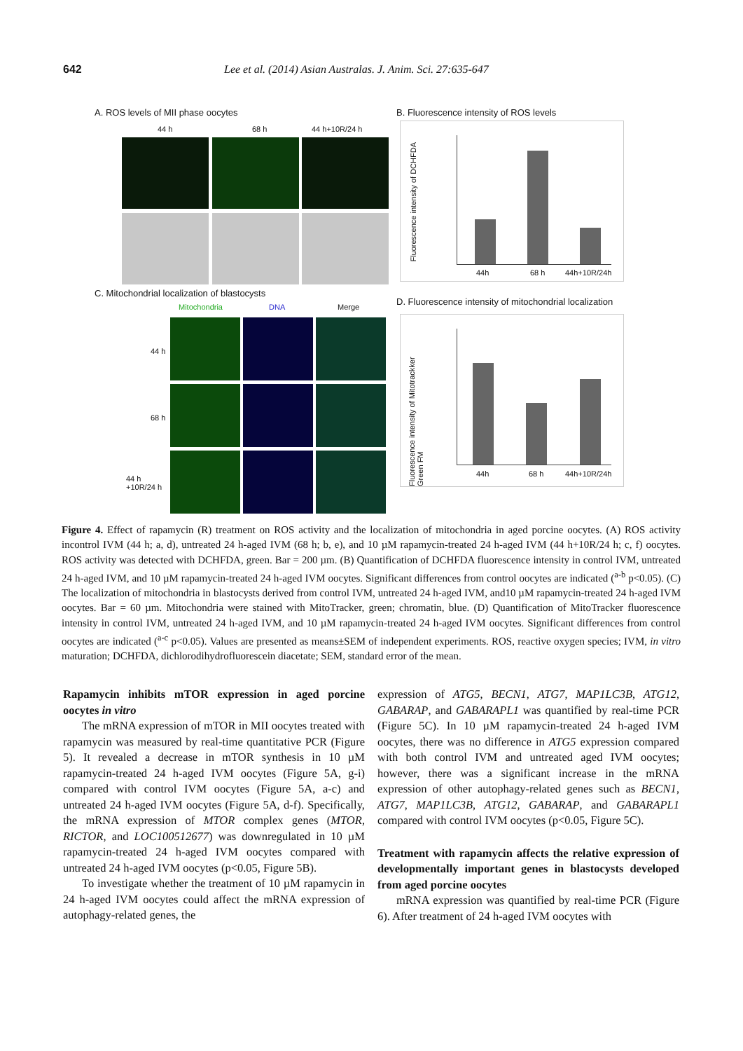642 Lee et al. (2014) Asian Australas. J. Anim. Sci. 27:635-647
A. ROS levels of MII phase oocytes
44 h 68 h 44 h+10R/24 h
B. Fluorescence intensity of ROS levels
Fluorescence intensity of DCHFDA
44h 68 h 44h+10R/24h
C. Mitochondrial localization of blastocysts
Mitochondria DNA Merge
44 h
68 h
44 h
+10R/24 h
D. Fluorescence intensity of mitochondrial localization
Fluorescence intensity of Mitotrackker Green FM
44h 68 h 44h+10R/24h
Figure 4. Effect of rapamycin (R) treatment on ROS activity and the localization of mitochondria in aged porcine oocytes. (A) ROS activity incontrol IVM (44 h; a, d), untreated 24 h-aged IVM (68 h; b, e), and 10 µM rapamycin-treated 24 h-aged IVM (44 h+10R/24 h; c, f) oocytes. ROS activity was detected with DCHFDA, green. Bar = 200 µm. (B) Quantification of DCHFDA fluorescence intensity in control IVM, untreated 24 h-aged IVM, and 10 µM rapamycin-treated 24 h-aged IVM oocytes. Significant differences from control oocytes are indicated (<sup>a-b</sup> p<0.05). (C) The localization of mitochondria in blastocysts derived from control IVM, untreated 24 h-aged IVM, and10 µM rapamycin-treated 24 h-aged IVM oocytes. Bar = 60 µm. Mitochondria were stained with MitoTracker, green; chromatin, blue. (D) Quantification of MitoTracker fluorescence intensity in control IVM, untreated 24 h-aged IVM, and 10 µM rapamycin-treated 24 h-aged IVM oocytes. Significant differences from control oocytes are indicated (<sup>a-c</sup> p<0.05). Values are presented as means±SEM of independent experiments. ROS, reactive oxygen species; IVM, in vitro maturation; DCHFDA, dichlorodihydrofluorescein diacetate; SEM, standard error of the mean.
Rapamycin inhibits mTOR expression in aged porcine oocytes in vitro
The mRNA expression of mTOR in MII oocytes treated with rapamycin was measured by real-time quantitative PCR (Figure 5). It revealed a decrease in mTOR synthesis in 10 µM rapamycin-treated 24 h-aged IVM oocytes (Figure 5A, g-i) compared with control IVM oocytes (Figure 5A, a-c) and untreated 24 h-aged IVM oocytes (Figure 5A, d-f). Specifically, the mRNA expression of MTOR complex genes (MTOR, RICTOR, and LOC100512677) was downregulated in 10 µM rapamycin-treated 24 h-aged IVM oocytes compared with untreated 24 h-aged IVM oocytes (p<0.05, Figure 5B).
To investigate whether the treatment of 10 µM rapamycin in 24 h-aged IVM oocytes could affect the mRNA expression of autophagy-related genes, the
expression of ATG5, BECN1, ATG7, MAP1LC3B, ATG12, GABARAP, and GABARAPL1 was quantified by real-time PCR (Figure 5C). In 10 µM rapamycin-treated 24 h-aged IVM oocytes, there was no difference in ATG5 expression compared with both control IVM and untreated aged IVM oocytes; however, there was a significant increase in the mRNA expression of other autophagy-related genes such as BECN1, ATG7, MAP1LC3B, ATG12, GABARAP, and GABARAPL1 compared with control IVM oocytes (p<0.05, Figure 5C).
Treatment with rapamycin affects the relative expression of developmentally important genes in blastocysts developed from aged porcine oocytes
mRNA expression was quantified by real-time PCR (Figure 6). After treatment of 24 h-aged IVM oocytes with